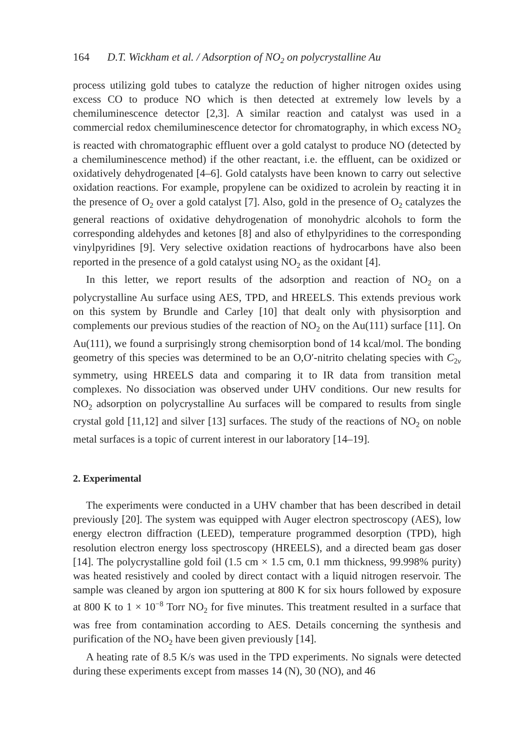164 D.T. Wickham et al. / Adsorption of NO<sub>2</sub> on polycrystalline Au
process utilizing gold tubes to catalyze the reduction of higher nitrogen oxides using excess CO to produce NO which is then detected at extremely low levels by a chemiluminescence detector [2,3]. A similar reaction and catalyst was used in a commercial redox chemiluminescence detector for chromatography, in which excess NO<sub>2</sub> is reacted with chromatographic effluent over a gold catalyst to produce NO (detected by a chemiluminescence method) if the other reactant, i.e. the effluent, can be oxidized or oxidatively dehydrogenated [4–6]. Gold catalysts have been known to carry out selective oxidation reactions. For example, propylene can be oxidized to acrolein by reacting it in the presence of O<sub>2</sub> over a gold catalyst [7]. Also, gold in the presence of O<sub>2</sub> catalyzes the general reactions of oxidative dehydrogenation of monohydric alcohols to form the corresponding aldehydes and ketones [8] and also of ethylpyridines to the corresponding vinylpyridines [9]. Very selective oxidation reactions of hydrocarbons have also been reported in the presence of a gold catalyst using NO<sub>2</sub> as the oxidant [4].
In this letter, we report results of the adsorption and reaction of NO<sub>2</sub> on a polycrystalline Au surface using AES, TPD, and HREELS. This extends previous work on this system by Brundle and Carley [10] that dealt only with physisorption and complements our previous studies of the reaction of NO<sub>2</sub> on the Au(111) surface [11]. On Au(111), we found a surprisingly strong chemisorption bond of 14 kcal/mol. The bonding geometry of this species was determined to be an O,O′-nitrito chelating species with C<sub>2v</sub> symmetry, using HREELS data and comparing it to IR data from transition metal complexes. No dissociation was observed under UHV conditions. Our new results for NO<sub>2</sub> adsorption on polycrystalline Au surfaces will be compared to results from single crystal gold [11,12] and silver [13] surfaces. The study of the reactions of NO<sub>2</sub> on noble metal surfaces is a topic of current interest in our laboratory [14–19].
2. Experimental
The experiments were conducted in a UHV chamber that has been described in detail previously [20]. The system was equipped with Auger electron spectroscopy (AES), low energy electron diffraction (LEED), temperature programmed desorption (TPD), high resolution electron energy loss spectroscopy (HREELS), and a directed beam gas doser [14]. The polycrystalline gold foil (1.5 cm × 1.5 cm, 0.1 mm thickness, 99.998% purity) was heated resistively and cooled by direct contact with a liquid nitrogen reservoir. The sample was cleaned by argon ion sputtering at 800 K for six hours followed by exposure at 800 K to 1 × 10<sup>−8</sup> Torr NO<sub>2</sub> for five minutes. This treatment resulted in a surface that was free from contamination according to AES. Details concerning the synthesis and purification of the NO<sub>2</sub> have been given previously [14].
A heating rate of 8.5 K/s was used in the TPD experiments. No signals were detected during these experiments except from masses 14 (N), 30 (NO), and 46